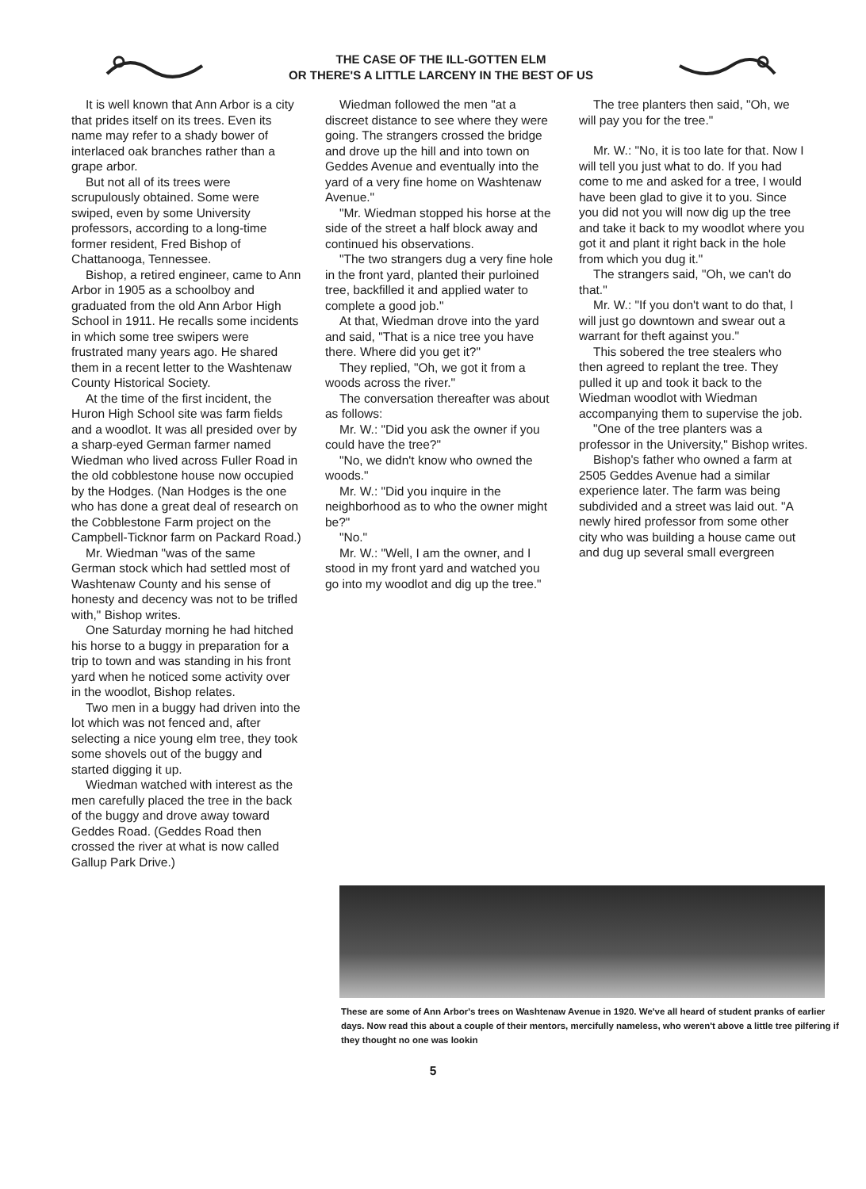THE CASE OF THE ILL-GOTTEN ELM
OR THERE'S A LITTLE LARCENY IN THE BEST OF US
It is well known that Ann Arbor is a city that prides itself on its trees. Even its name may refer to a shady bower of interlaced oak branches rather than a grape arbor.
But not all of its trees were scrupulously obtained. Some were swiped, even by some University professors, according to a long-time former resident, Fred Bishop of Chattanooga, Tennessee.
Bishop, a retired engineer, came to Ann Arbor in 1905 as a schoolboy and graduated from the old Ann Arbor High School in 1911. He recalls some incidents in which some tree swipers were frustrated many years ago. He shared them in a recent letter to the Washtenaw County Historical Society.
At the time of the first incident, the Huron High School site was farm fields and a woodlot. It was all presided over by a sharp-eyed German farmer named Wiedman who lived across Fuller Road in the old cobblestone house now occupied by the Hodges. (Nan Hodges is the one who has done a great deal of research on the Cobblestone Farm project on the Campbell-Ticknor farm on Packard Road.)
Mr. Wiedman "was of the same German stock which had settled most of Washtenaw County and his sense of honesty and decency was not to be trifled with," Bishop writes.
One Saturday morning he had hitched his horse to a buggy in preparation for a trip to town and was standing in his front yard when he noticed some activity over in the woodlot, Bishop relates.
Two men in a buggy had driven into the lot which was not fenced and, after selecting a nice young elm tree, they took some shovels out of the buggy and started digging it up.
Wiedman watched with interest as the men carefully placed the tree in the back of the buggy and drove away toward Geddes Road. (Geddes Road then crossed the river at what is now called Gallup Park Drive.)
Wiedman followed the men "at a discreet distance to see where they were going. The strangers crossed the bridge and drove up the hill and into town on Geddes Avenue and eventually into the yard of a very fine home on Washtenaw Avenue."
"Mr. Wiedman stopped his horse at the side of the street a half block away and continued his observations.
"The two strangers dug a very fine hole in the front yard, planted their purloined tree, backfilled it and applied water to complete a good job."
At that, Wiedman drove into the yard and said, "That is a nice tree you have there. Where did you get it?"
They replied, "Oh, we got it from a woods across the river."
The conversation thereafter was about as follows:
Mr. W.: "Did you ask the owner if you could have the tree?"
"No, we didn't know who owned the woods."
Mr. W.: "Did you inquire in the neighborhood as to who the owner might be?"
"No."
Mr. W.: "Well, I am the owner, and I stood in my front yard and watched you go into my woodlot and dig up the tree."
The tree planters then said, "Oh, we will pay you for the tree."
Mr. W.: "No, it is too late for that. Now I will tell you just what to do. If you had come to me and asked for a tree, I would have been glad to give it to you. Since you did not you will now dig up the tree and take it back to my woodlot where you got it and plant it right back in the hole from which you dug it."
The strangers said, "Oh, we can't do that."
Mr. W.: "If you don't want to do that, I will just go downtown and swear out a warrant for theft against you."
This sobered the tree stealers who then agreed to replant the tree. They pulled it up and took it back to the Wiedman woodlot with Wiedman accompanying them to supervise the job.
"One of the tree planters was a professor in the University," Bishop writes.
Bishop's father who owned a farm at 2505 Geddes Avenue had a similar experience later. The farm was being subdivided and a street was laid out. "A newly hired professor from some other city who was building a house came out and dug up several small evergreen
These are some of Ann Arbor's trees on Washtenaw Avenue in 1920. We've all heard of student pranks of earlier days. Now read this about a couple of their mentors, mercifully nameless, who weren't above a little tree pilfering if they thought no one was lookin
5